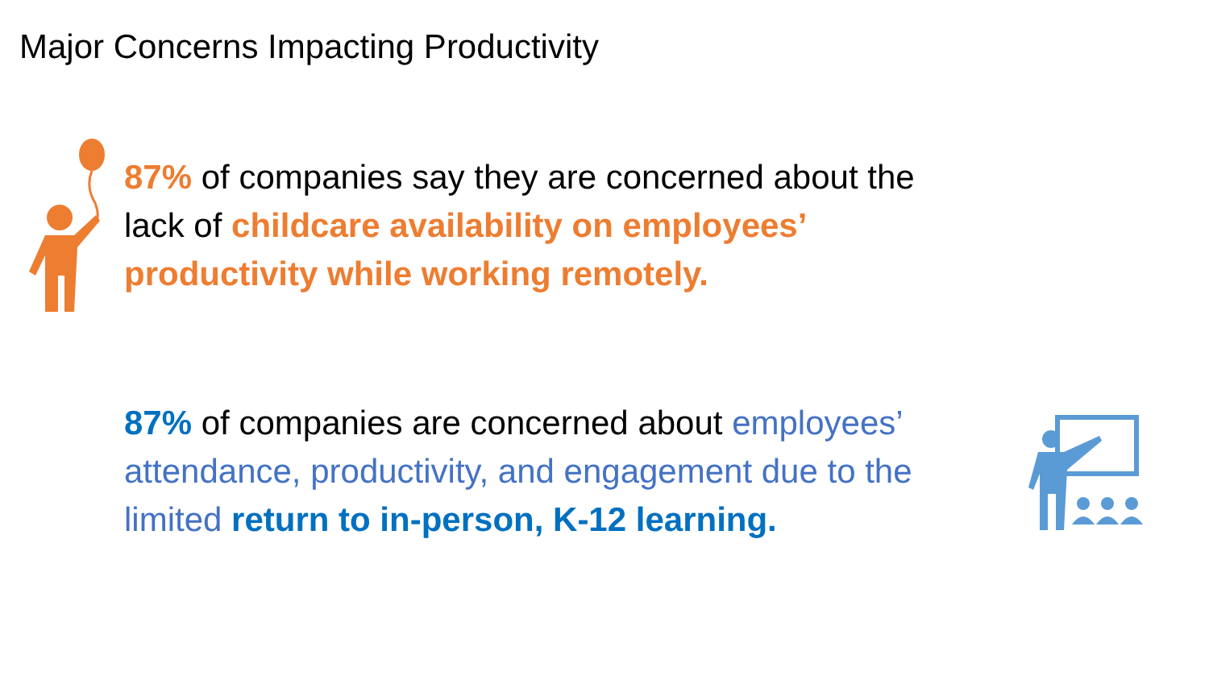Major Concerns Impacting Productivity
87% of companies say they are concerned about the
lack of childcare availability on employees’
productivity while working remotely.
87% of companies are concerned about employees’
attendance, productivity, and engagement due to the
limited return to in-person, K-12 learning.